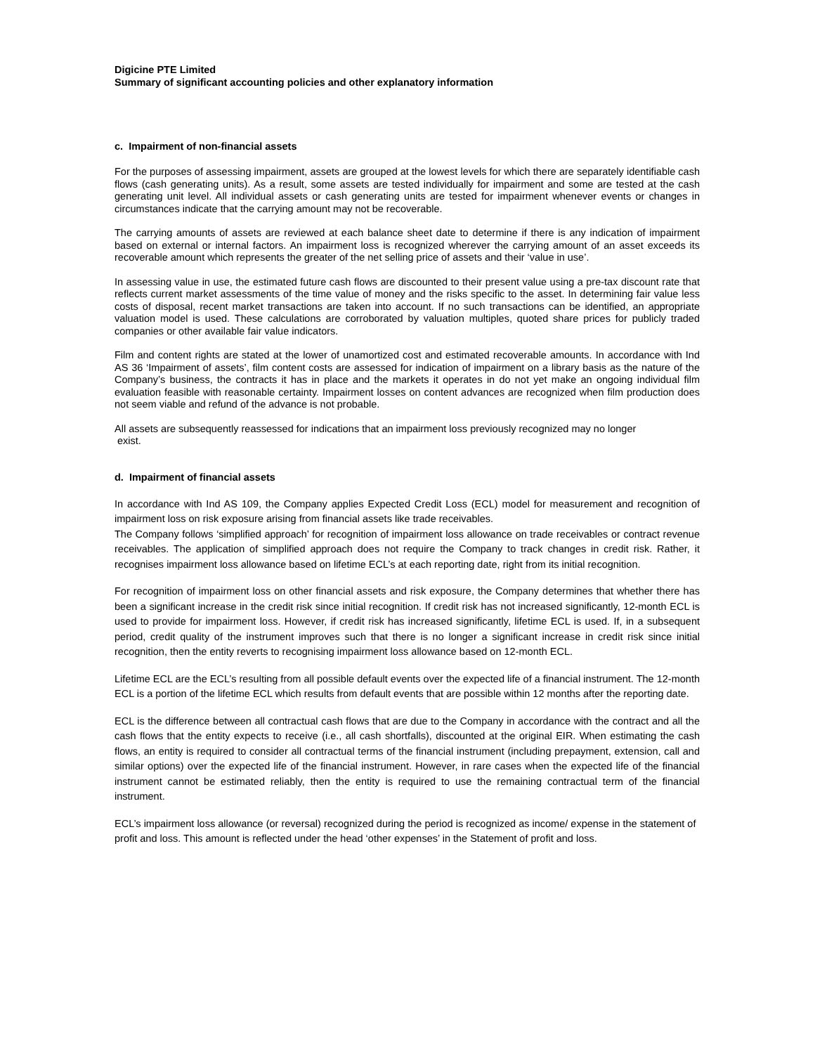Digicine PTE Limited
Summary of significant accounting policies and other explanatory information
c. Impairment of non-financial assets
For the purposes of assessing impairment, assets are grouped at the lowest levels for which there are separately identifiable cash flows (cash generating units). As a result, some assets are tested individually for impairment and some are tested at the cash generating unit level. All individual assets or cash generating units are tested for impairment whenever events or changes in circumstances indicate that the carrying amount may not be recoverable.
The carrying amounts of assets are reviewed at each balance sheet date to determine if there is any indication of impairment based on external or internal factors. An impairment loss is recognized wherever the carrying amount of an asset exceeds its recoverable amount which represents the greater of the net selling price of assets and their ‘value in use’.
In assessing value in use, the estimated future cash flows are discounted to their present value using a pre-tax discount rate that reflects current market assessments of the time value of money and the risks specific to the asset. In determining fair value less costs of disposal, recent market transactions are taken into account. If no such transactions can be identified, an appropriate valuation model is used. These calculations are corroborated by valuation multiples, quoted share prices for publicly traded companies or other available fair value indicators.
Film and content rights are stated at the lower of unamortized cost and estimated recoverable amounts. In accordance with Ind AS 36 ‘Impairment of assets’, film content costs are assessed for indication of impairment on a library basis as the nature of the Company’s business, the contracts it has in place and the markets it operates in do not yet make an ongoing individual film evaluation feasible with reasonable certainty. Impairment losses on content advances are recognized when film production does not seem viable and refund of the advance is not probable.
All assets are subsequently reassessed for indications that an impairment loss previously recognized may no longer
exist.
d. Impairment of financial assets
In accordance with Ind AS 109, the Company applies Expected Credit Loss (ECL) model for measurement and recognition of impairment loss on risk exposure arising from financial assets like trade receivables.
The Company follows ‘simplified approach’ for recognition of impairment loss allowance on trade receivables or contract revenue receivables. The application of simplified approach does not require the Company to track changes in credit risk. Rather, it recognises impairment loss allowance based on lifetime ECL’s at each reporting date, right from its initial recognition.
For recognition of impairment loss on other financial assets and risk exposure, the Company determines that whether there has been a significant increase in the credit risk since initial recognition. If credit risk has not increased significantly, 12-month ECL is used to provide for impairment loss. However, if credit risk has increased significantly, lifetime ECL is used. If, in a subsequent period, credit quality of the instrument improves such that there is no longer a significant increase in credit risk since initial recognition, then the entity reverts to recognising impairment loss allowance based on 12-month ECL.
Lifetime ECL are the ECL’s resulting from all possible default events over the expected life of a financial instrument. The 12-month ECL is a portion of the lifetime ECL which results from default events that are possible within 12 months after the reporting date.
ECL is the difference between all contractual cash flows that are due to the Company in accordance with the contract and all the cash flows that the entity expects to receive (i.e., all cash shortfalls), discounted at the original EIR. When estimating the cash flows, an entity is required to consider all contractual terms of the financial instrument (including prepayment, extension, call and similar options) over the expected life of the financial instrument. However, in rare cases when the expected life of the financial instrument cannot be estimated reliably, then the entity is required to use the remaining contractual term of the financial instrument.
ECL’s impairment loss allowance (or reversal) recognized during the period is recognized as income/ expense in the statement of profit and loss. This amount is reflected under the head ‘other expenses’ in the Statement of profit and loss.